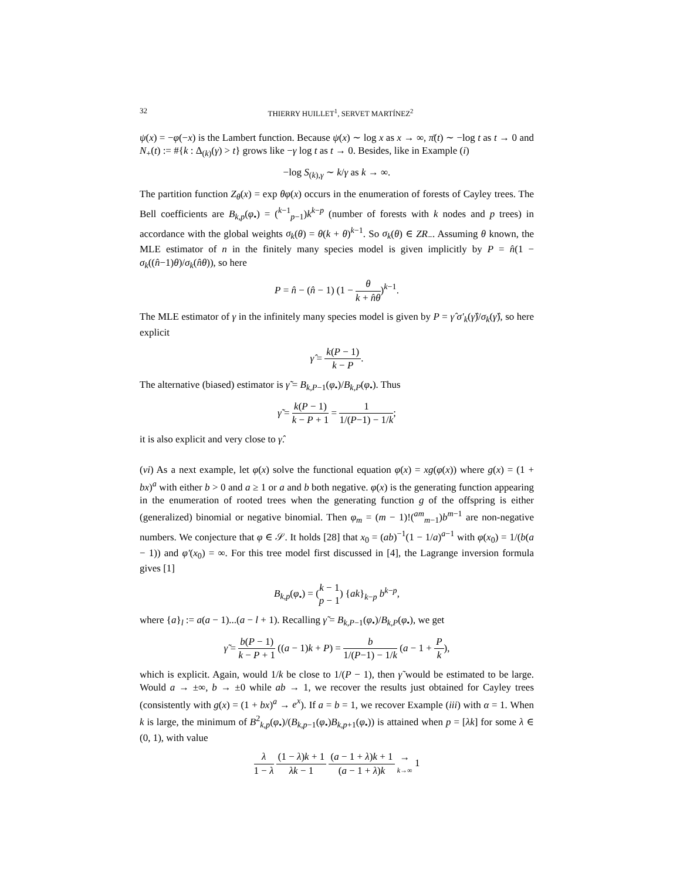32 THIERRY HUILLET<sup>1</sup>, SERVET MARTÍNEZ<sup>2</sup>
ψ(x) = −φ(−x) is the Lambert function. Because ψ(x) ∼ log x as x → ∞, π̄(t) ∼ −log t as t → 0 and N<sub>+</sub>(t) := #{k : Δ<sub>(k)</sub>(γ) > t} grows like −γ log t as t → 0. Besides, like in Example (i)
−log S<sub>(k),γ</sub> ∼ k/γ as k → ∞.
The partition function Z<sub>θ</sub>(x) = exp θφ(x) occurs in the enumeration of forests of Cayley trees. The Bell coefficients are B<sub>k,p</sub>(φ<sub>•</sub>) = (<sup>k−1</sup><sub>p−1</sub>)k<sup>k−p</sup> (number of forests with k nodes and p trees) in accordance with the global weights σ<sub>k</sub>(θ) = θ(k + θ)<sup>k−1</sup>. So σ<sub>k</sub>(θ) ∈ ZR<sub>−</sub>. Assuming θ known, the MLE estimator of n in the finitely many species model is given implicitly by P = n̂(1 − σ<sub>k</sub>((n̂−1)θ)/σ<sub>k</sub>(n̂θ)), so here
P = n̂ − (n̂ − 1) (1 − θ k + n̂θ)<sup>k−1</sup>.
The MLE estimator of γ in the infinitely many species model is given by P = γ̂ σ′<sub>k</sub>(γ̂)/σ<sub>k</sub>(γ̂), so here explicit
γ̂ = k(P − 1) k − P.
The alternative (biased) estimator is γ̃ = B<sub>k,P−1</sub>(φ<sub>•</sub>)/B<sub>k,P</sub>(φ<sub>•</sub>). Thus
γ̃ = k(P − 1) k − P + 1 = 1 1/(P−1) − 1/k;
it is also explicit and very close to γ̂.
(vi) As a next example, let φ(x) solve the functional equation φ(x) = xg(φ(x)) where g(x) = (1 + bx)<sup>a</sup> with either b > 0 and a ≥ 1 or a and b both negative. φ(x) is the generating function appearing in the enumeration of rooted trees when the generating function g of the offspring is either (generalized) binomial or negative binomial. Then φ<sub>m</sub> = (m − 1)!(<sup>am</sup><sub>m−1</sub>)b<sup>m−1</sup> are non-negative numbers. We conjecture that φ ∈ 𝒮. It holds [28] that x<sub>0</sub> = (ab)<sup>−1</sup>(1 − 1/a)<sup>a−1</sup> with φ(x<sub>0</sub>) = 1/(b(a − 1)) and φ′(x<sub>0</sub>) = ∞. For this tree model first discussed in [4], the Lagrange inversion formula gives [1]
B<sub>k,p</sub>(φ<sub>•</sub>) = (k − 1 p − 1) {ak}<sub>k−p</sub> b<sup>k−p</sup>,
where {a}<sub>l</sub> := a(a − 1)...(a − l + 1). Recalling γ̃ = B<sub>k,P−1</sub>(φ<sub>•</sub>)/B<sub>k,P</sub>(φ<sub>•</sub>), we get
γ̃ = b(P − 1) k − P + 1 ((a − 1)k + P) = b 1/(P−1) − 1/k (a − 1 + P k),
which is explicit. Again, would 1/k be close to 1/(P − 1), then γ̃ would be estimated to be large. Would a → ±∞, b → ±0 while ab → 1, we recover the results just obtained for Cayley trees (consistently with g(x) = (1 + bx)<sup>a</sup> → e<sup>x</sup>). If a = b = 1, we recover Example (iii) with α = 1. When k is large, the minimum of B<sup>2</sup><sub>k,p</sub>(φ<sub>•</sub>)/(B<sub>k,p−1</sub>(φ<sub>•</sub>)B<sub>k,p+1</sub>(φ<sub>•</sub>)) is attained when p = [λk] for some λ ∈ (0, 1), with value
λ 1 − λ (1 − λ)k + 1 λk − 1 (a − 1 + λ)k + 1 (a − 1 + λ)k → k→∞ 1